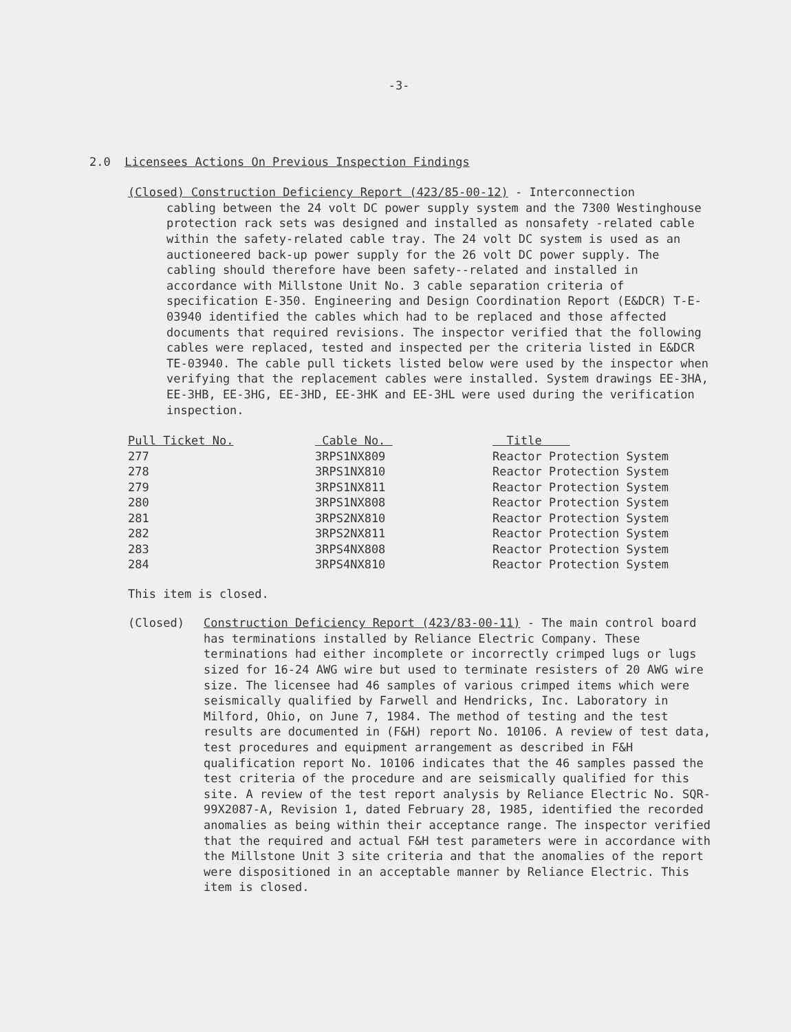-3-
2.0 Licensees Actions On Previous Inspection Findings
(Closed) Construction Deficiency Report (423/85-00-12) - Interconnection
cabling between the 24 volt DC power supply system and the 7300 Westinghouse protection rack sets was designed and installed as nonsafety -related cable within the safety-related cable tray. The 24 volt DC system is used as an auctioneered back-up power supply for the 26 volt DC power supply. The cabling should therefore have been safety--related and installed in accordance with Millstone Unit No. 3 cable separation criteria of specification E-350. Engineering and Design Coordination Report (E&DCR) T-E-03940 identified the cables which had to be replaced and those affected documents that required revisions. The inspector verified that the following cables were replaced, tested and inspected per the criteria listed in E&DCR TE-03940. The cable pull tickets listed below were used by the inspector when verifying that the replacement cables were installed. System drawings EE-3HA, EE-3HB, EE-3HG, EE-3HD, EE-3HK and EE-3HL were used during the verification inspection.
| Pull Ticket No. | Cable No. | Title |
| --- | --- | --- |
| 277 | 3RPS1NX809 | Reactor Protection System |
| 278 | 3RPS1NX810 | Reactor Protection System |
| 279 | 3RPS1NX811 | Reactor Protection System |
| 280 | 3RPS1NX808 | Reactor Protection System |
| 281 | 3RPS2NX810 | Reactor Protection System |
| 282 | 3RPS2NX811 | Reactor Protection System |
| 283 | 3RPS4NX808 | Reactor Protection System |
| 284 | 3RPS4NX810 | Reactor Protection System |
This item is closed.
(Closed) Construction Deficiency Report (423/83-00-11) - The main control board has terminations installed by Reliance Electric Company. These terminations had either incomplete or incorrectly crimped lugs or lugs sized for 16-24 AWG wire but used to terminate resisters of 20 AWG wire size. The licensee had 46 samples of various crimped items which were seismically qualified by Farwell and Hendricks, Inc. Laboratory in Milford, Ohio, on June 7, 1984. The method of testing and the test results are documented in (F&H) report No. 10106. A review of test data, test procedures and equipment arrangement as described in F&H qualification report No. 10106 indicates that the 46 samples passed the test criteria of the procedure and are seismically qualified for this site. A review of the test report analysis by Reliance Electric No. SQR-99X2087-A, Revision 1, dated February 28, 1985, identified the recorded anomalies as being within their acceptance range. The inspector verified that the required and actual F&H test parameters were in accordance with the Millstone Unit 3 site criteria and that the anomalies of the report were dispositioned in an acceptable manner by Reliance Electric. This item is closed.